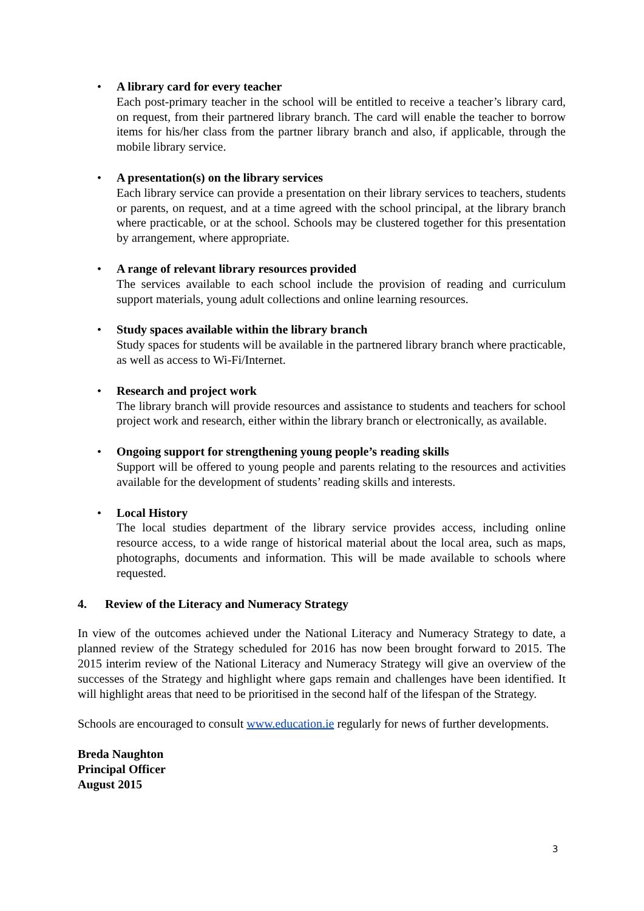• A library card for every teacher
Each post-primary teacher in the school will be entitled to receive a teacher’s library card, on request, from their partnered library branch. The card will enable the teacher to borrow items for his/her class from the partner library branch and also, if applicable, through the mobile library service.
• A presentation(s) on the library services
Each library service can provide a presentation on their library services to teachers, students or parents, on request, and at a time agreed with the school principal, at the library branch where practicable, or at the school. Schools may be clustered together for this presentation by arrangement, where appropriate.
• A range of relevant library resources provided
The services available to each school include the provision of reading and curriculum support materials, young adult collections and online learning resources.
• Study spaces available within the library branch
Study spaces for students will be available in the partnered library branch where practicable, as well as access to Wi-Fi/Internet.
• Research and project work
The library branch will provide resources and assistance to students and teachers for school project work and research, either within the library branch or electronically, as available.
• Ongoing support for strengthening young people’s reading skills
Support will be offered to young people and parents relating to the resources and activities available for the development of students’ reading skills and interests.
• Local History
The local studies department of the library service provides access, including online resource access, to a wide range of historical material about the local area, such as maps, photographs, documents and information. This will be made available to schools where requested.
4. Review of the Literacy and Numeracy Strategy
In view of the outcomes achieved under the National Literacy and Numeracy Strategy to date, a planned review of the Strategy scheduled for 2016 has now been brought forward to 2015. The 2015 interim review of the National Literacy and Numeracy Strategy will give an overview of the successes of the Strategy and highlight where gaps remain and challenges have been identified. It will highlight areas that need to be prioritised in the second half of the lifespan of the Strategy.
Schools are encouraged to consult www.education.ie regularly for news of further developments.
Breda Naughton
Principal Officer
August 2015
3